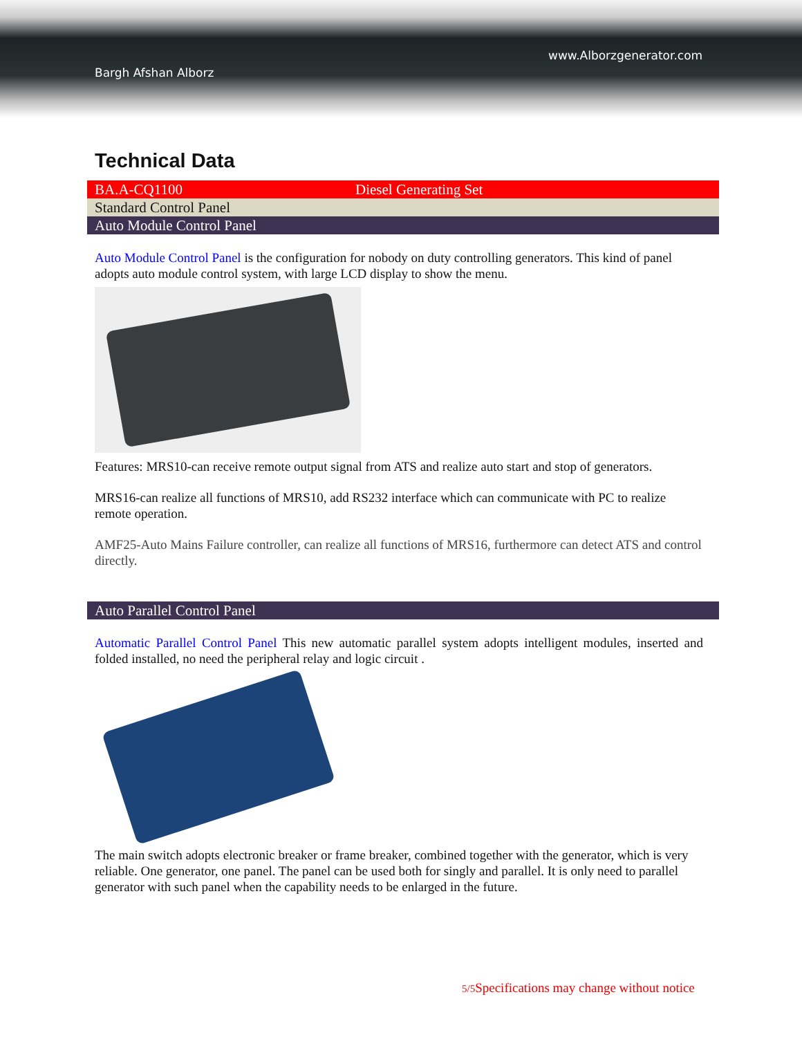www.Alborzgenerator.com
Bargh Afshan Alborz
Technical Data
BA.A-CQ1100 Diesel Generating Set
Standard Control Panel
Auto Module Control Panel
Auto Module Control Panel is the configuration for nobody on duty controlling generators. This kind of panel adopts auto module control system, with large LCD display to show the menu.
Features: MRS10-can receive remote output signal from ATS and realize auto start and stop of generators.
MRS16-can realize all functions of MRS10, add RS232 interface which can communicate with PC to realize remote operation.
AMF25-Auto Mains Failure controller, can realize all functions of MRS16, furthermore can detect ATS and control directly.
Auto Parallel Control Panel
Automatic Parallel Control Panel This new automatic parallel system adopts intelligent modules, inserted and folded installed, no need the peripheral relay and logic circuit .
The main switch adopts electronic breaker or frame breaker, combined together with the generator, which is very reliable. One generator, one panel. The panel can be used both for singly and parallel. It is only need to parallel generator with such panel when the capability needs to be enlarged in the future.
5/5 Specifications may change without notice